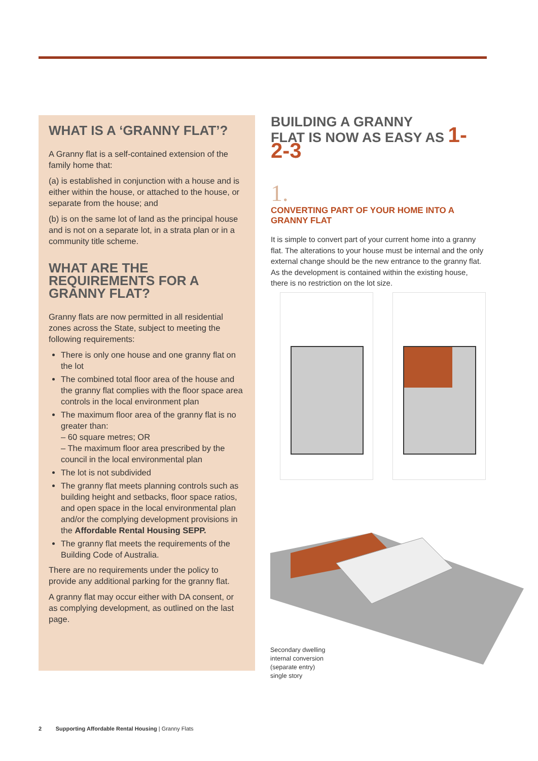WHAT IS A ‘GRANNY FLAT’?
A Granny flat is a self-contained extension of the family home that:
(a) is established in conjunction with a house and is either within the house, or attached to the house, or separate from the house; and
(b) is on the same lot of land as the principal house and is not on a separate lot, in a strata plan or in a community title scheme.
WHAT ARE THE REQUIREMENTS FOR A GRANNY FLAT?
Granny flats are now permitted in all residential zones across the State, subject to meeting the following requirements:
There is only one house and one granny flat on the lot
The combined total floor area of the house and the granny flat complies with the floor space area controls in the local environment plan
The maximum floor area of the granny flat is no greater than:
– 60 square metres; OR
– The maximum floor area prescribed by the council in the local environmental plan
The lot is not subdivided
The granny flat meets planning controls such as building height and setbacks, floor space ratios, and open space in the local environmental plan and/or the complying development provisions in the Affordable Rental Housing SEPP.
The granny flat meets the requirements of the Building Code of Australia.
There are no requirements under the policy to provide any additional parking for the granny flat.
A granny flat may occur either with DA consent, or as complying development, as outlined on the last page.
BUILDING A GRANNY
FLAT IS NOW AS EASY AS 1-2-3
1.
CONVERTING PART OF YOUR HOME INTO A GRANNY FLAT
It is simple to convert part of your current home into a granny flat. The alterations to your house must be internal and the only external change should be the new entrance to the granny flat. As the development is contained within the existing house, there is no restriction on the lot size.
Secondary dwelling
internal conversion
(separate entry)
single story
2 Supporting Affordable Rental Housing | Granny Flats